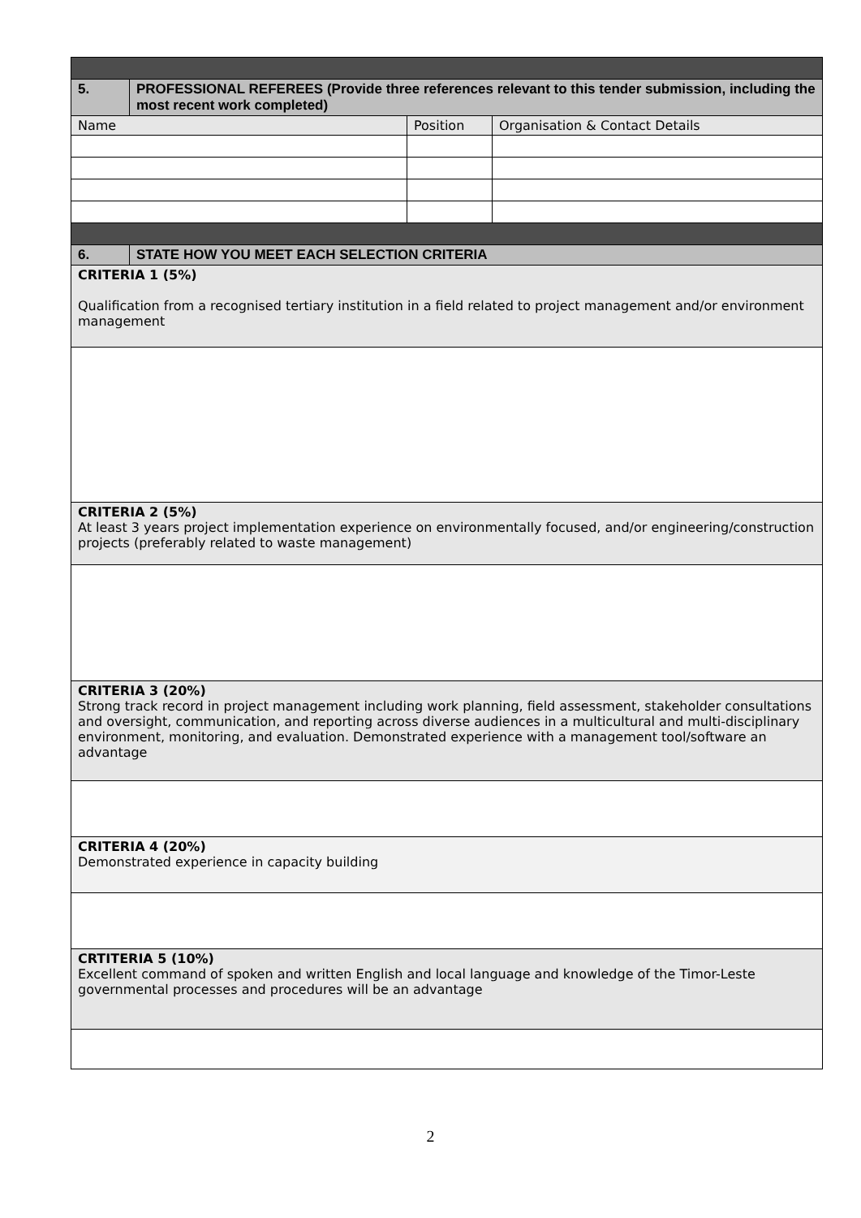| 5. | PROFESSIONAL REFEREES (Provide three references relevant to this tender submission, including the most recent work completed) | | |
| Name | | Position | Organisation & Contact Details |
| 6. | STATE HOW YOU MEET EACH SELECTION CRITERIA | | |
| CRITERIA 1 (5%) Qualification from a recognised tertiary institution in a field related to project management and/or environment management | | | |
| CRITERIA 2 (5%) At least 3 years project implementation experience on environmentally focused, and/or engineering/construction projects (preferably related to waste management) | | | |
| CRITERIA 3 (20%) Strong track record in project management including work planning, field assessment, stakeholder consultations and oversight, communication, and reporting across diverse audiences in a multicultural and multi-disciplinary environment, monitoring, and evaluation. Demonstrated experience with a management tool/software an advantage | | | |
| CRITERIA 4 (20%) Demonstrated experience in capacity building | | | |
| CRTITERIA 5 (10%) Excellent command of spoken and written English and local language and knowledge of the Timor-Leste governmental processes and procedures will be an advantage | | | |
2